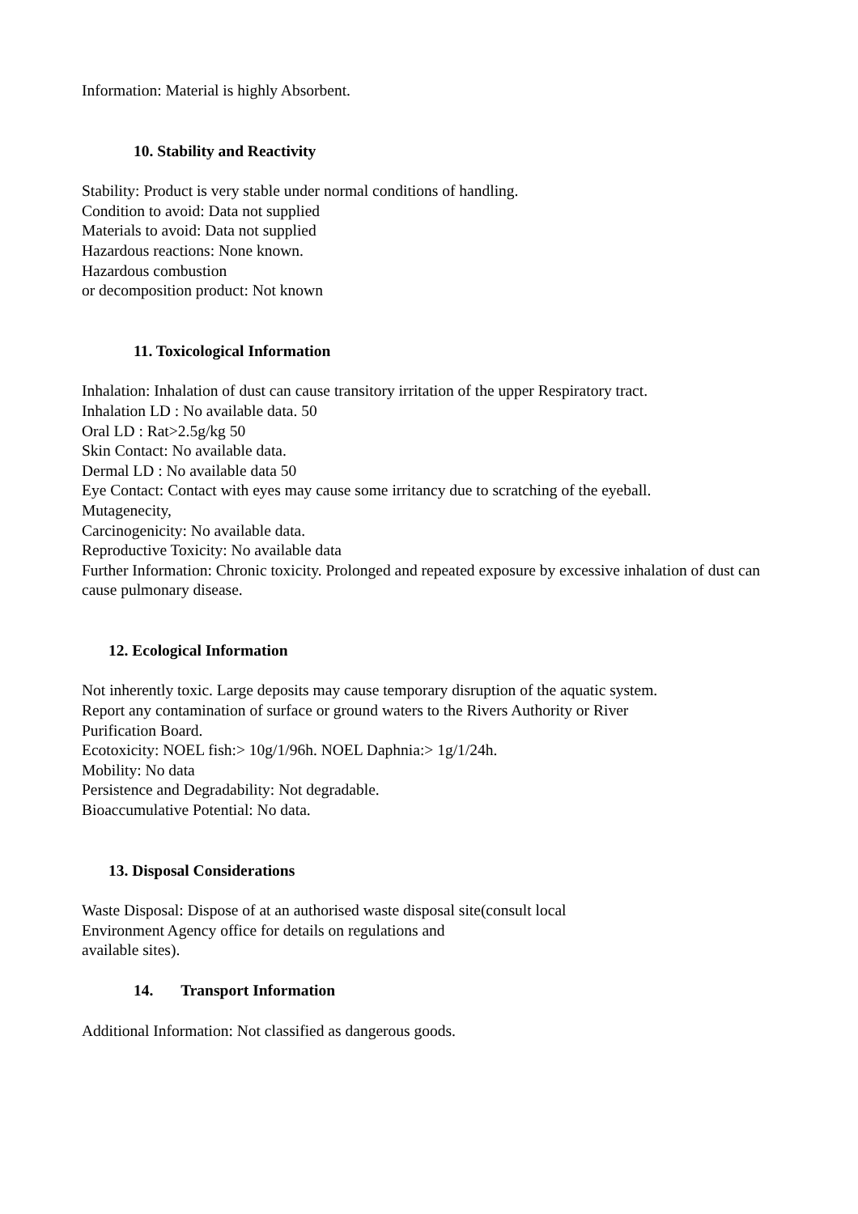Information: Material is highly Absorbent.
10. Stability and Reactivity
Stability: Product is very stable under normal conditions of handling.
Condition to avoid: Data not supplied
Materials to avoid: Data not supplied
Hazardous reactions: None known.
Hazardous combustion
or decomposition product: Not known
11. Toxicological Information
Inhalation: Inhalation of dust can cause transitory irritation of the upper Respiratory tract.
Inhalation LD : No available data. 50
Oral LD : Rat>2.5g/kg 50
Skin Contact: No available data.
Dermal LD : No available data 50
Eye Contact: Contact with eyes may cause some irritancy due to scratching of the eyeball.
Mutagenecity,
Carcinogenicity: No available data.
Reproductive Toxicity: No available data
Further Information: Chronic toxicity. Prolonged and repeated exposure by excessive inhalation of dust can cause pulmonary disease.
12. Ecological Information
Not inherently toxic. Large deposits may cause temporary disruption of the aquatic system.
Report any contamination of surface or ground waters to the Rivers Authority or River
Purification Board.
Ecotoxicity: NOEL fish:> 10g/1/96h. NOEL Daphnia:> 1g/1/24h.
Mobility: No data
Persistence and Degradability: Not degradable.
Bioaccumulative Potential: No data.
13. Disposal Considerations
Waste Disposal: Dispose of at an authorised waste disposal site(consult local
Environment Agency office for details on regulations and
available sites).
14. Transport Information
Additional Information: Not classified as dangerous goods.